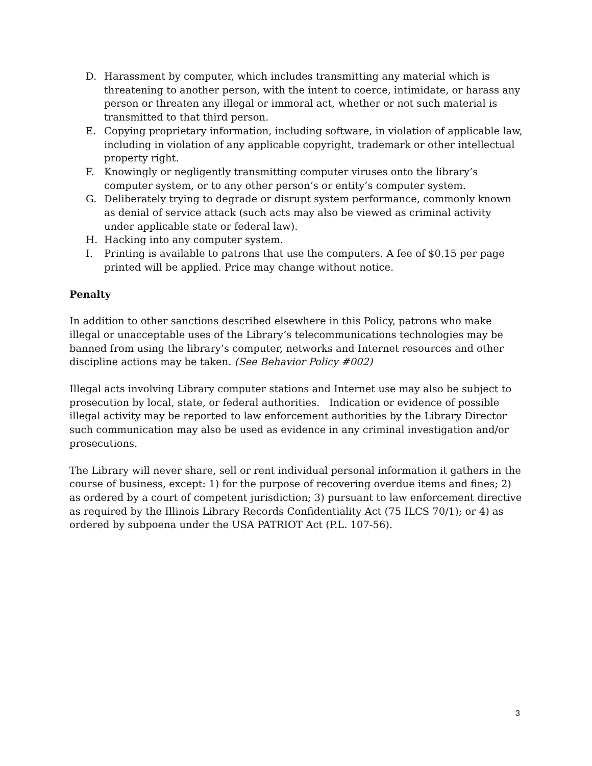D. Harassment by computer, which includes transmitting any material which is threatening to another person, with the intent to coerce, intimidate, or harass any person or threaten any illegal or immoral act, whether or not such material is transmitted to that third person.
E. Copying proprietary information, including software, in violation of applicable law, including in violation of any applicable copyright, trademark or other intellectual property right.
F. Knowingly or negligently transmitting computer viruses onto the library’s computer system, or to any other person’s or entity’s computer system.
G. Deliberately trying to degrade or disrupt system performance, commonly known as denial of service attack (such acts may also be viewed as criminal activity under applicable state or federal law).
H. Hacking into any computer system.
I. Printing is available to patrons that use the computers. A fee of $0.15 per page printed will be applied. Price may change without notice.
Penalty
In addition to other sanctions described elsewhere in this Policy, patrons who make illegal or unacceptable uses of the Library’s telecommunications technologies may be banned from using the library’s computer, networks and Internet resources and other discipline actions may be taken. (See Behavior Policy #002)
Illegal acts involving Library computer stations and Internet use may also be subject to prosecution by local, state, or federal authorities. Indication or evidence of possible illegal activity may be reported to law enforcement authorities by the Library Director such communication may also be used as evidence in any criminal investigation and/or prosecutions.
The Library will never share, sell or rent individual personal information it gathers in the course of business, except: 1) for the purpose of recovering overdue items and fines; 2) as ordered by a court of competent jurisdiction; 3) pursuant to law enforcement directive as required by the Illinois Library Records Confidentiality Act (75 ILCS 70/1); or 4) as ordered by subpoena under the USA PATRIOT Act (P.L. 107-56).
3